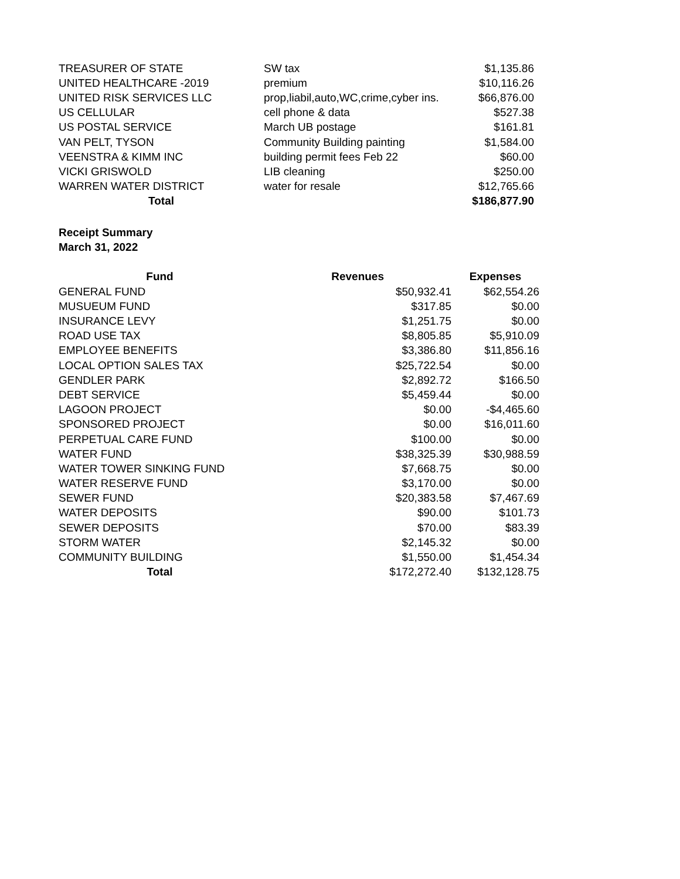| TREASURER OF STATE | SW tax | $1,135.86 |
| UNITED HEALTHCARE -2019 | premium | $10,116.26 |
| UNITED RISK SERVICES LLC | prop,liabil,auto,WC,crime,cyber ins. | $66,876.00 |
| US CELLULAR | cell phone & data | $527.38 |
| US POSTAL SERVICE | March UB postage | $161.81 |
| VAN PELT, TYSON | Community Building painting | $1,584.00 |
| VEENSTRA & KIMM INC | building permit fees Feb 22 | $60.00 |
| VICKI GRISWOLD | LIB cleaning | $250.00 |
| WARREN WATER DISTRICT | water for resale | $12,765.66 |
| Total | | $186,877.90 |
Receipt Summary
March 31, 2022
| Fund | Revenues | Expenses |
| --- | --- | --- |
| GENERAL FUND | $50,932.41 | $62,554.26 |
| MUSUEUM FUND | $317.85 | $0.00 |
| INSURANCE LEVY | $1,251.75 | $0.00 |
| ROAD USE TAX | $8,805.85 | $5,910.09 |
| EMPLOYEE BENEFITS | $3,386.80 | $11,856.16 |
| LOCAL OPTION SALES TAX | $25,722.54 | $0.00 |
| GENDLER PARK | $2,892.72 | $166.50 |
| DEBT SERVICE | $5,459.44 | $0.00 |
| LAGOON PROJECT | $0.00 | -$4,465.60 |
| SPONSORED PROJECT | $0.00 | $16,011.60 |
| PERPETUAL CARE FUND | $100.00 | $0.00 |
| WATER FUND | $38,325.39 | $30,988.59 |
| WATER TOWER SINKING FUND | $7,668.75 | $0.00 |
| WATER RESERVE FUND | $3,170.00 | $0.00 |
| SEWER FUND | $20,383.58 | $7,467.69 |
| WATER DEPOSITS | $90.00 | $101.73 |
| SEWER DEPOSITS | $70.00 | $83.39 |
| STORM WATER | $2,145.32 | $0.00 |
| COMMUNITY BUILDING | $1,550.00 | $1,454.34 |
| Total | $172,272.40 | $132,128.75 |